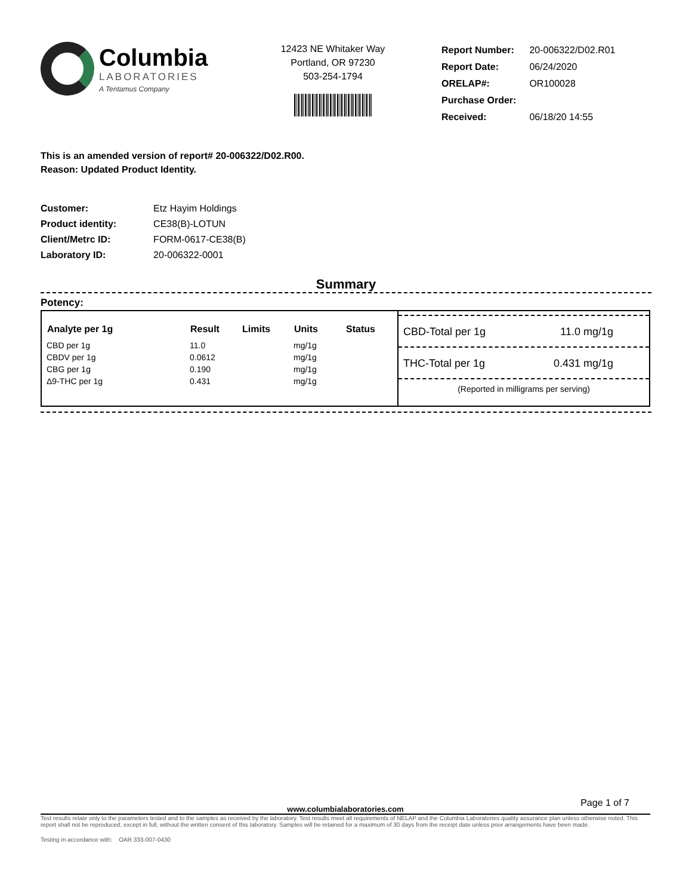Columbia
LABORATORIES
A Tentamus Company
12423 NE Whitaker Way
Portland, OR 97230
503-254-1794
| Report Number: | 20-006322/D02.R01 |
| Report Date: | 06/24/2020 |
| ORELAP#: | OR100028 |
| Purchase Order: | |
| Received: | 06/18/20 14:55 |
This is an amended version of report# 20-006322/D02.R00.
Reason: Updated Product Identity.
| Customer: | Etz Hayim Holdings |
| Product identity: | CE38(B)-LOTUN |
| Client/Metrc ID: | FORM-0617-CE38(B) |
| Laboratory ID: | 20-006322-0001 |
Summary
Potency:
| Analyte per 1g | Result | Limits | Units | Status |
| --- | --- | --- | --- | --- |
| CBD per 1g | 11.0 | | mg/1g | |
| CBDV per 1g | 0.0612 | | mg/1g | |
| CBG per 1g | 0.190 | | mg/1g | |
| Δ9-THC per 1g | 0.431 | | mg/1g | |
CBD-Total per 1g 11.0 mg/1g
THC-Total per 1g 0.431 mg/1g
(Reported in milligrams per serving)
Page 1 of 7
www.columbialaboratories.com
Test results relate only to the parameters tested and to the samples as received by the laboratory. Test results meet all requirements of NELAP and the Columbia Laboratories quality assurance plan unless otherwise noted. This report shall not be reproduced, except in full, without the written consent of this laboratory. Samples will be retained for a maximum of 30 days from the receipt date unless prior arrangements have been made.
Testing in accordance with: OAR 333-007-0430